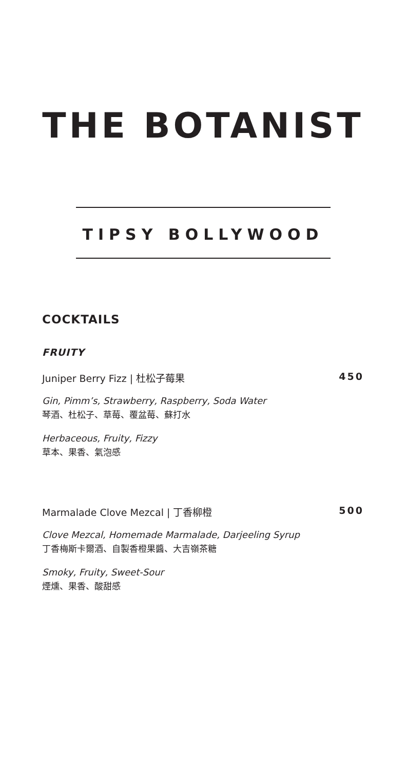THE BOTANIST
TIPSY BOLLYWOOD
COCKTAILS
FRUITY
Juniper Berry Fizz | 杜松子莓果 450
Gin, Pimm’s, Strawberry, Raspberry, Soda Water
琴酒、杜松子、草莓、覆盆莓、蘇打水
Herbaceous, Fruity, Fizzy
草本、果香、氣泡感
Marmalade Clove Mezcal | 丁香柳橙 500
Clove Mezcal, Homemade Marmalade, Darjeeling Syrup
丁香梅斯卡爾酒、自製香橙果醬、大吉嶺茶糖
Smoky, Fruity, Sweet-Sour
煙燻、果香、酸甜感